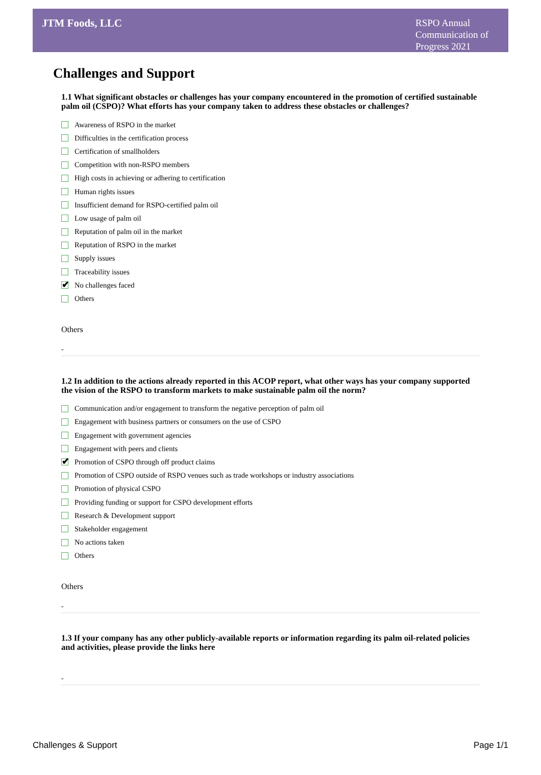JTM Foods, LLC
RSPO Annual Communication of Progress 2021
Challenges and Support
1.1 What significant obstacles or challenges has your company encountered in the promotion of certified sustainable palm oil (CSPO)? What efforts has your company taken to address these obstacles or challenges?
Awareness of RSPO in the market
Difficulties in the certification process
Certification of smallholders
Competition with non-RSPO members
High costs in achieving or adhering to certification
Human rights issues
Insufficient demand for RSPO-certified palm oil
Low usage of palm oil
Reputation of palm oil in the market
Reputation of RSPO in the market
Supply issues
Traceability issues
✔
No challenges faced
Others
Others
-
1.2 In addition to the actions already reported in this ACOP report, what other ways has your company supported the vision of the RSPO to transform markets to make sustainable palm oil the norm?
Communication and/or engagement to transform the negative perception of palm oil
Engagement with business partners or consumers on the use of CSPO
Engagement with government agencies
Engagement with peers and clients
✔
Promotion of CSPO through off product claims
Promotion of CSPO outside of RSPO venues such as trade workshops or industry associations
Promotion of physical CSPO
Providing funding or support for CSPO development efforts
Research & Development support
Stakeholder engagement
No actions taken
Others
Others
-
1.3 If your company has any other publicly-available reports or information regarding its palm oil-related policies and activities, please provide the links here
-
Challenges & Support Page 1/1